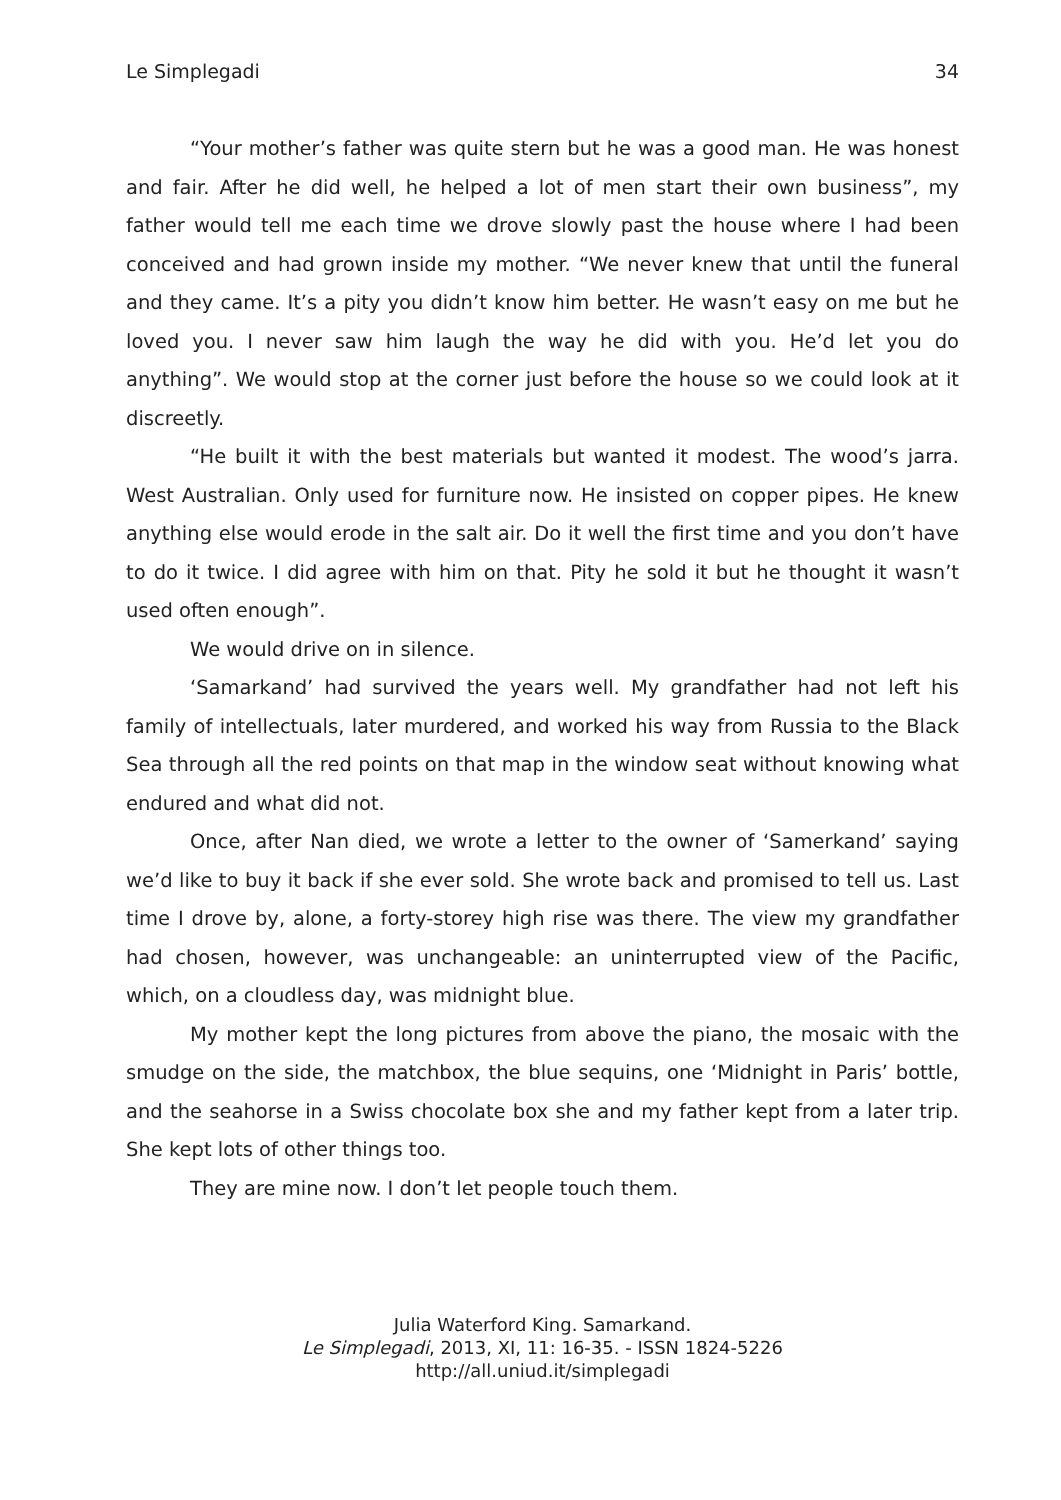Le Simplegadi 34
“Your mother’s father was quite stern but he was a good man. He was honest and fair. After he did well, he helped a lot of men start their own business”, my father would tell me each time we drove slowly past the house where I had been conceived and had grown inside my mother. “We never knew that until the funeral and they came. It’s a pity you didn’t know him better. He wasn’t easy on me but he loved you. I never saw him laugh the way he did with you. He’d let you do anything”. We would stop at the corner just before the house so we could look at it discreetly.
“He built it with the best materials but wanted it modest. The wood’s jarra. West Australian. Only used for furniture now. He insisted on copper pipes. He knew anything else would erode in the salt air. Do it well the first time and you don’t have to do it twice. I did agree with him on that. Pity he sold it but he thought it wasn’t used often enough”.
We would drive on in silence.
‘Samarkand’ had survived the years well. My grandfather had not left his family of intellectuals, later murdered, and worked his way from Russia to the Black Sea through all the red points on that map in the window seat without knowing what endured and what did not.
Once, after Nan died, we wrote a letter to the owner of ‘Samerkand’ saying we’d like to buy it back if she ever sold. She wrote back and promised to tell us. Last time I drove by, alone, a forty-storey high rise was there. The view my grandfather had chosen, however, was unchangeable: an uninterrupted view of the Pacific, which, on a cloudless day, was midnight blue.
My mother kept the long pictures from above the piano, the mosaic with the smudge on the side, the matchbox, the blue sequins, one ‘Midnight in Paris’ bottle, and the seahorse in a Swiss chocolate box she and my father kept from a later trip. She kept lots of other things too.
They are mine now. I don’t let people touch them.
Julia Waterford King. Samarkand.
Le Simplegadi, 2013, XI, 11: 16-35. - ISSN 1824-5226
http://all.uniud.it/simplegadi